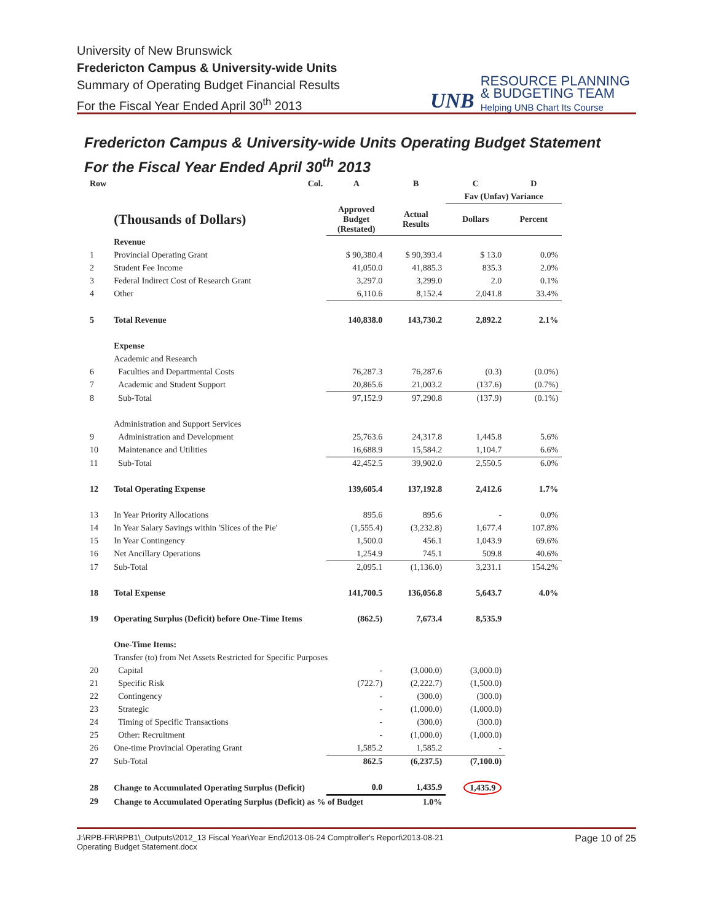University of New Brunswick
Fredericton Campus & University-wide Units
Summary of Operating Budget Financial Results
For the Fiscal Year Ended April 30<sup>th</sup> 2013
UNB
RESOURCE PLANNING
& BUDGETING TEAM
Helping UNB Chart Its Course
Fredericton Campus & University-wide Units Operating Budget Statement
For the Fiscal Year Ended April 30<sup>th</sup> 2013
| Row | Col. | A | B | C | D |
| --- | --- | --- | --- | --- | --- |
| | | | | Fav (Unfav) Variance | |
| | (Thousands of Dollars) | Approved Budget (Restated) | Actual Results | Dollars | Percent |
| | Revenue | | | | |
| 1 | Provincial Operating Grant | $ 90,380.4 | $ 90,393.4 | $ 13.0 | 0.0% |
| 2 | Student Fee Income | 41,050.0 | 41,885.3 | 835.3 | 2.0% |
| 3 | Federal Indirect Cost of Research Grant | 3,297.0 | 3,299.0 | 2.0 | 0.1% |
| 4 | Other | 6,110.6 | 8,152.4 | 2,041.8 | 33.4% |
| 5 | Total Revenue | 140,838.0 | 143,730.2 | 2,892.2 | 2.1% |
| | Expense | | | | |
| | Academic and Research | | | | |
| 6 | Faculties and Departmental Costs | 76,287.3 | 76,287.6 | (0.3) | (0.0%) |
| 7 | Academic and Student Support | 20,865.6 | 21,003.2 | (137.6) | (0.7%) |
| 8 | Sub-Total | 97,152.9 | 97,290.8 | (137.9) | (0.1%) |
| | Administration and Support Services | | | | |
| 9 | Administration and Development | 25,763.6 | 24,317.8 | 1,445.8 | 5.6% |
| 10 | Maintenance and Utilities | 16,688.9 | 15,584.2 | 1,104.7 | 6.6% |
| 11 | Sub-Total | 42,452.5 | 39,902.0 | 2,550.5 | 6.0% |
| 12 | Total Operating Expense | 139,605.4 | 137,192.8 | 2,412.6 | 1.7% |
| 13 | In Year Priority Allocations | 895.6 | 895.6 | - | 0.0% |
| 14 | In Year Salary Savings within 'Slices of the Pie' | (1,555.4) | (3,232.8) | 1,677.4 | 107.8% |
| 15 | In Year Contingency | 1,500.0 | 456.1 | 1,043.9 | 69.6% |
| 16 | Net Ancillary Operations | 1,254.9 | 745.1 | 509.8 | 40.6% |
| 17 | Sub-Total | 2,095.1 | (1,136.0) | 3,231.1 | 154.2% |
| 18 | Total Expense | 141,700.5 | 136,056.8 | 5,643.7 | 4.0% |
| 19 | Operating Surplus (Deficit) before One-Time Items | (862.5) | 7,673.4 | 8,535.9 | |
| | One-Time Items: | | | | |
| | Transfer (to) from Net Assets Restricted for Specific Purposes | | | | |
| 20 | Capital | - | (3,000.0) | (3,000.0) | |
| 21 | Specific Risk | (722.7) | (2,222.7) | (1,500.0) | |
| 22 | Contingency | - | (300.0) | (300.0) | |
| 23 | Strategic | - | (1,000.0) | (1,000.0) | |
| 24 | Timing of Specific Transactions | - | (300.0) | (300.0) | |
| 25 | Other: Recruitment | - | (1,000.0) | (1,000.0) | |
| 26 | One-time Provincial Operating Grant | 1,585.2 | 1,585.2 | - | |
| 27 | Sub-Total | 862.5 | (6,237.5) | (7,100.0) | |
| 28 | Change to Accumulated Operating Surplus (Deficit) | 0.0 | 1,435.9 | 1,435.9 | |
| 29 | Change to Accumulated Operating Surplus (Deficit) as % of Budget | | 1.0% | | |
J:\RPB-FR\RPB1\_Outputs\2012_13 Fiscal Year\Year End\2013-06-24 Comptroller's Report\2013-08-21
Operating Budget Statement.docx
Page 10 of 25